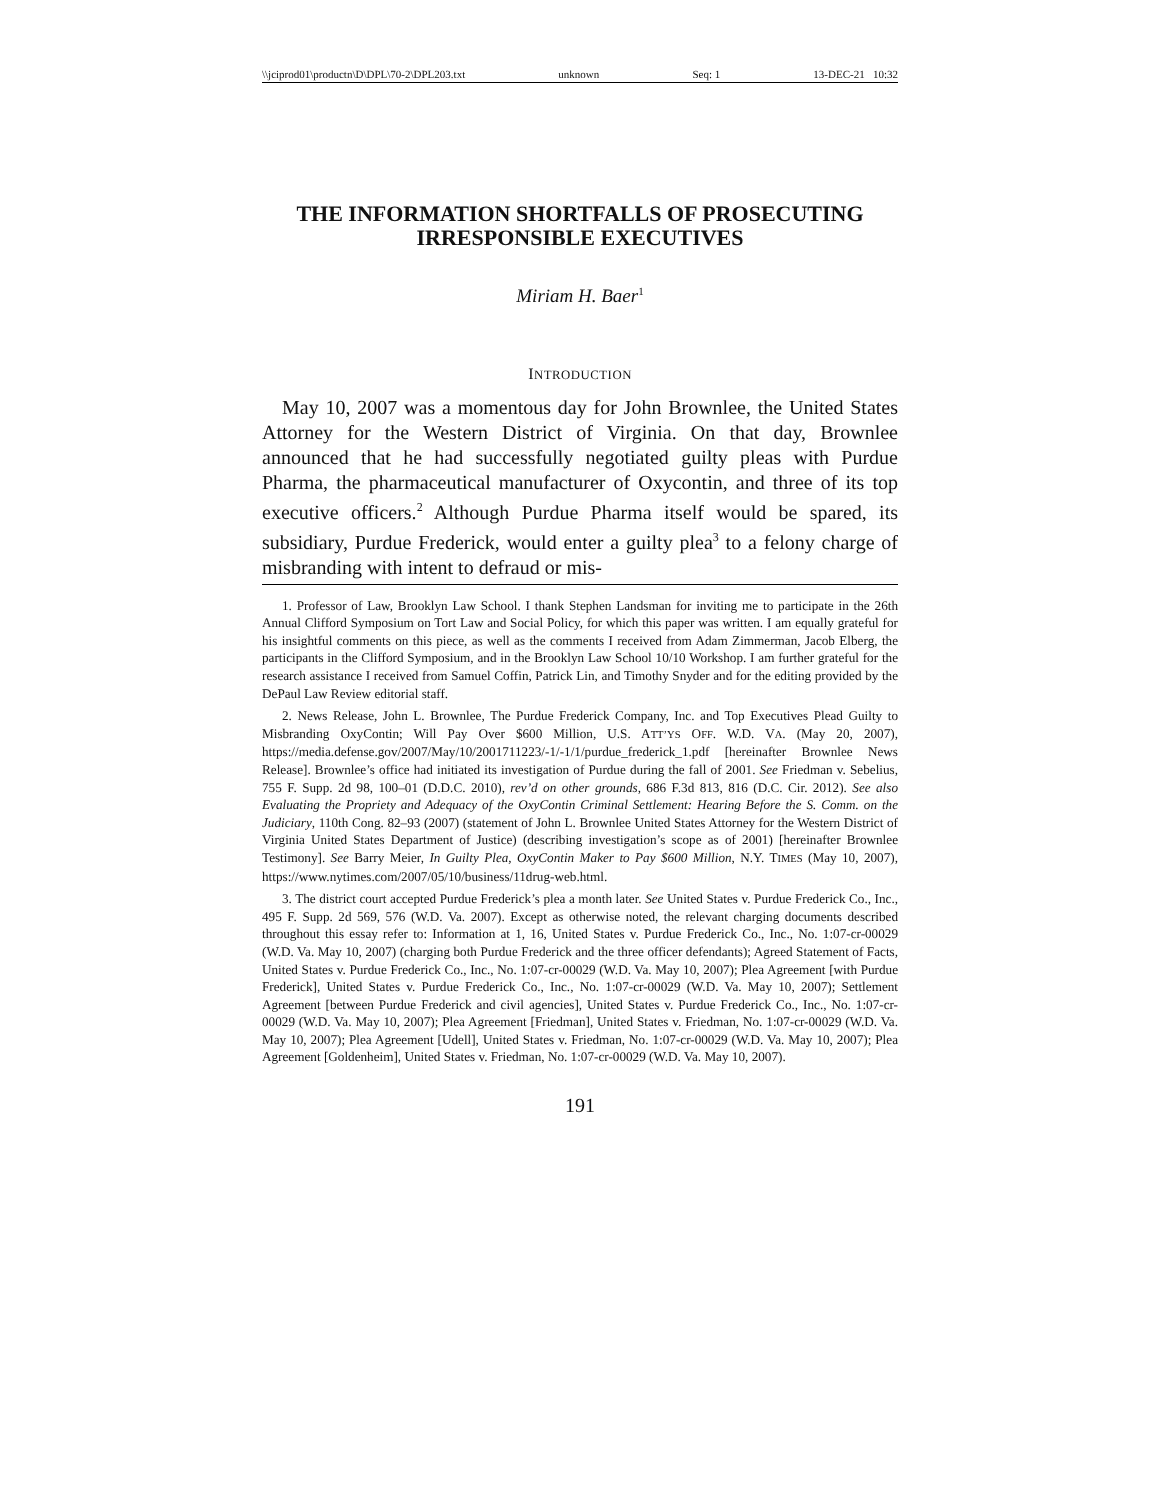\\jciprod01\productn\D\DPL\70-2\DPL203.txt unknown Seq: 1 13-DEC-21 10:32
THE INFORMATION SHORTFALLS OF PROSECUTING IRRESPONSIBLE EXECUTIVES
Miriam H. Baer<sup>1</sup>
INTRODUCTION
May 10, 2007 was a momentous day for John Brownlee, the United States Attorney for the Western District of Virginia. On that day, Brownlee announced that he had successfully negotiated guilty pleas with Purdue Pharma, the pharmaceutical manufacturer of Oxycontin, and three of its top executive officers.<sup>2</sup> Although Purdue Pharma itself would be spared, its subsidiary, Purdue Frederick, would enter a guilty plea<sup>3</sup> to a felony charge of misbranding with intent to defraud or mis-
1. Professor of Law, Brooklyn Law School. I thank Stephen Landsman for inviting me to participate in the 26th Annual Clifford Symposium on Tort Law and Social Policy, for which this paper was written. I am equally grateful for his insightful comments on this piece, as well as the comments I received from Adam Zimmerman, Jacob Elberg, the participants in the Clifford Symposium, and in the Brooklyn Law School 10/10 Workshop. I am further grateful for the research assistance I received from Samuel Coffin, Patrick Lin, and Timothy Snyder and for the editing provided by the DePaul Law Review editorial staff.
2. News Release, John L. Brownlee, The Purdue Frederick Company, Inc. and Top Executives Plead Guilty to Misbranding OxyContin; Will Pay Over $600 Million, U.S. ATT’YS OFF. W.D. VA. (May 20, 2007), https://media.defense.gov/2007/May/10/2001711223/-1/-1/1/purdue_frederick_1.pdf [hereinafter Brownlee News Release]. Brownlee’s office had initiated its investigation of Purdue during the fall of 2001. See Friedman v. Sebelius, 755 F. Supp. 2d 98, 100–01 (D.D.C. 2010), rev’d on other grounds, 686 F.3d 813, 816 (D.C. Cir. 2012). See also Evaluating the Propriety and Adequacy of the OxyContin Criminal Settlement: Hearing Before the S. Comm. on the Judiciary, 110th Cong. 82–93 (2007) (statement of John L. Brownlee United States Attorney for the Western District of Virginia United States Department of Justice) (describing investigation’s scope as of 2001) [hereinafter Brownlee Testimony]. See Barry Meier, In Guilty Plea, OxyContin Maker to Pay $600 Million, N.Y. TIMES (May 10, 2007), https://www.nytimes.com/2007/05/10/business/11drug-web.html.
3. The district court accepted Purdue Frederick’s plea a month later. See United States v. Purdue Frederick Co., Inc., 495 F. Supp. 2d 569, 576 (W.D. Va. 2007). Except as otherwise noted, the relevant charging documents described throughout this essay refer to: Information at 1, 16, United States v. Purdue Frederick Co., Inc., No. 1:07-cr-00029 (W.D. Va. May 10, 2007) (charging both Purdue Frederick and the three officer defendants); Agreed Statement of Facts, United States v. Purdue Frederick Co., Inc., No. 1:07-cr-00029 (W.D. Va. May 10, 2007); Plea Agreement [with Purdue Frederick], United States v. Purdue Frederick Co., Inc., No. 1:07-cr-00029 (W.D. Va. May 10, 2007); Settlement Agreement [between Purdue Frederick and civil agencies], United States v. Purdue Frederick Co., Inc., No. 1:07-cr-00029 (W.D. Va. May 10, 2007); Plea Agreement [Friedman], United States v. Friedman, No. 1:07-cr-00029 (W.D. Va. May 10, 2007); Plea Agreement [Udell], United States v. Friedman, No. 1:07-cr-00029 (W.D. Va. May 10, 2007); Plea Agreement [Goldenheim], United States v. Friedman, No. 1:07-cr-00029 (W.D. Va. May 10, 2007).
191